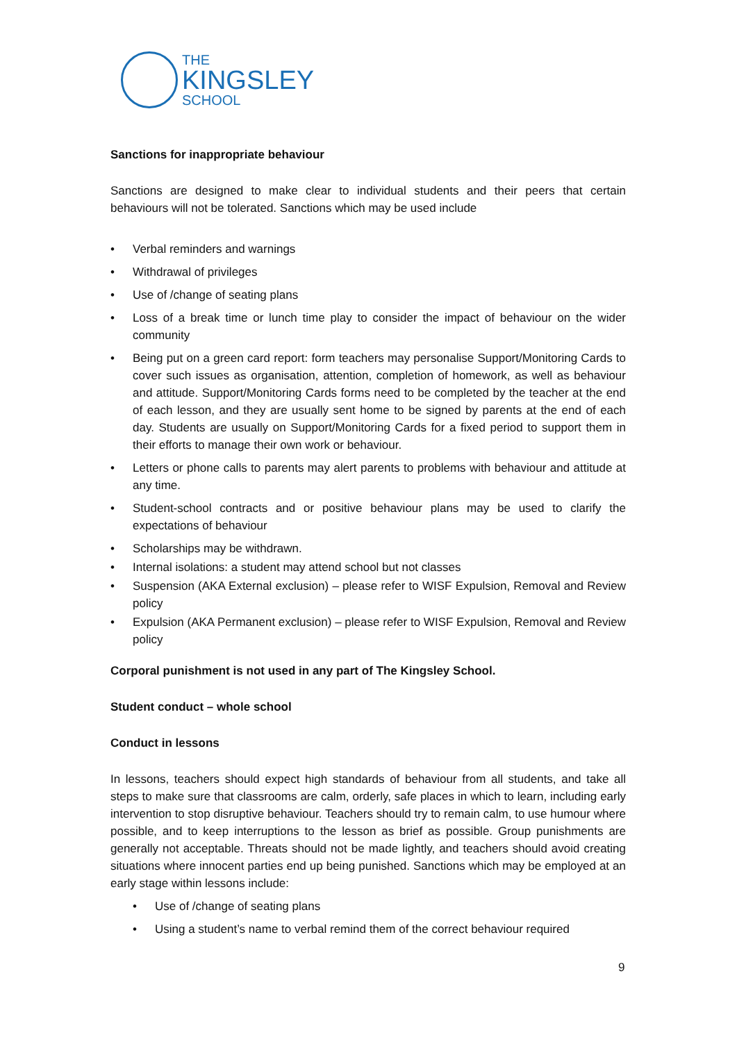THE
KINGSLEY
SCHOOL
Sanctions for inappropriate behaviour
Sanctions are designed to make clear to individual students and their peers that certain behaviours will not be tolerated. Sanctions which may be used include
• Verbal reminders and warnings
• Withdrawal of privileges
• Use of /change of seating plans
• Loss of a break time or lunch time play to consider the impact of behaviour on the wider community
• Being put on a green card report: form teachers may personalise Support/Monitoring Cards to cover such issues as organisation, attention, completion of homework, as well as behaviour and attitude. Support/Monitoring Cards forms need to be completed by the teacher at the end of each lesson, and they are usually sent home to be signed by parents at the end of each day. Students are usually on Support/Monitoring Cards for a fixed period to support them in their efforts to manage their own work or behaviour.
• Letters or phone calls to parents may alert parents to problems with behaviour and attitude at any time.
• Student-school contracts and or positive behaviour plans may be used to clarify the expectations of behaviour
• Scholarships may be withdrawn.
• Internal isolations: a student may attend school but not classes
• Suspension (AKA External exclusion) – please refer to WISF Expulsion, Removal and Review policy
• Expulsion (AKA Permanent exclusion) – please refer to WISF Expulsion, Removal and Review policy
Corporal punishment is not used in any part of The Kingsley School.
Student conduct – whole school
Conduct in lessons
In lessons, teachers should expect high standards of behaviour from all students, and take all steps to make sure that classrooms are calm, orderly, safe places in which to learn, including early intervention to stop disruptive behaviour. Teachers should try to remain calm, to use humour where possible, and to keep interruptions to the lesson as brief as possible. Group punishments are generally not acceptable. Threats should not be made lightly, and teachers should avoid creating situations where innocent parties end up being punished. Sanctions which may be employed at an early stage within lessons include:
• Use of /change of seating plans
• Using a student’s name to verbal remind them of the correct behaviour required
9